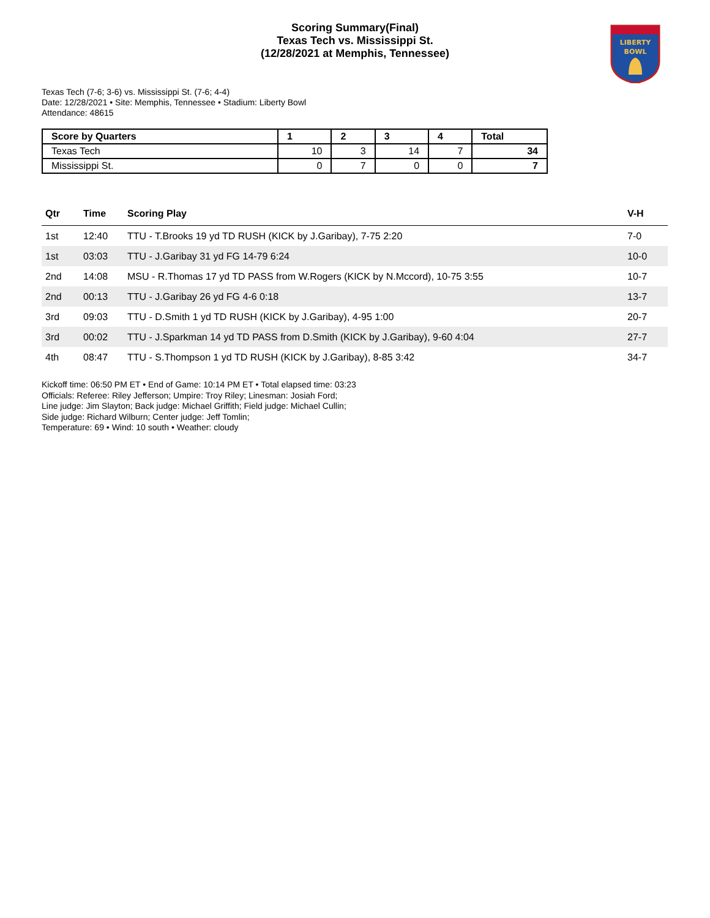Scoring Summary(Final)
Texas Tech vs. Mississippi St.
(12/28/2021 at Memphis, Tennessee)
LIBERTY
BOWL
Texas Tech (7-6; 3-6) vs. Mississippi St. (7-6; 4-4)
Date: 12/28/2021 • Site: Memphis, Tennessee • Stadium: Liberty Bowl
Attendance: 48615
| Score by Quarters | 1 | 2 | 3 | 4 | Total |
| --- | --- | --- | --- | --- | --- |
| Texas Tech | 10 | 3 | 14 | 7 | 34 |
| Mississippi St. | 0 | 7 | 0 | 0 | 7 |
| Qtr | Time | Scoring Play | V-H |
| --- | --- | --- | --- |
| 1st | 12:40 | TTU - T.Brooks 19 yd TD RUSH (KICK by J.Garibay), 7-75 2:20 | 7-0 |
| 1st | 03:03 | TTU - J.Garibay 31 yd FG 14-79 6:24 | 10-0 |
| 2nd | 14:08 | MSU - R.Thomas 17 yd TD PASS from W.Rogers (KICK by N.Mccord), 10-75 3:55 | 10-7 |
| 2nd | 00:13 | TTU - J.Garibay 26 yd FG 4-6 0:18 | 13-7 |
| 3rd | 09:03 | TTU - D.Smith 1 yd TD RUSH (KICK by J.Garibay), 4-95 1:00 | 20-7 |
| 3rd | 00:02 | TTU - J.Sparkman 14 yd TD PASS from D.Smith (KICK by J.Garibay), 9-60 4:04 | 27-7 |
| 4th | 08:47 | TTU - S.Thompson 1 yd TD RUSH (KICK by J.Garibay), 8-85 3:42 | 34-7 |
Kickoff time: 06:50 PM ET • End of Game: 10:14 PM ET • Total elapsed time: 03:23
Officials: Referee: Riley Jefferson; Umpire: Troy Riley; Linesman: Josiah Ford;
Line judge: Jim Slayton; Back judge: Michael Griffith; Field judge: Michael Cullin;
Side judge: Richard Wilburn; Center judge: Jeff Tomlin;
Temperature: 69 • Wind: 10 south • Weather: cloudy